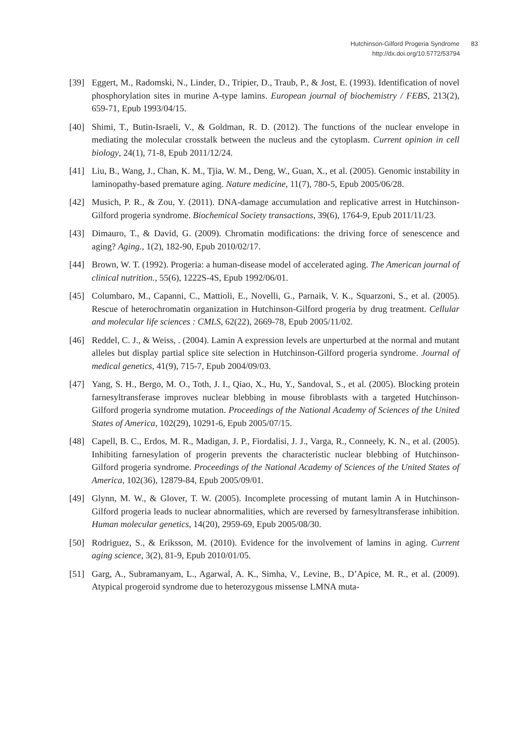Hutchinson-Gilford Progeria Syndrome 83
http://dx.doi.org/10.5772/53794
[39] Eggert, M., Radomski, N., Linder, D., Tripier, D., Traub, P., & Jost, E. (1993). Identification of novel phosphorylation sites in murine A-type lamins. European journal of biochemistry / FEBS, 213(2), 659-71, Epub 1993/04/15.
[40] Shimi, T., Butin-Israeli, V., & Goldman, R. D. (2012). The functions of the nuclear envelope in mediating the molecular crosstalk between the nucleus and the cytoplasm. Current opinion in cell biology, 24(1), 71-8, Epub 2011/12/24.
[41] Liu, B., Wang, J., Chan, K. M., Tjia, W. M., Deng, W., Guan, X., et al. (2005). Genomic instability in laminopathy-based premature aging. Nature medicine, 11(7), 780-5, Epub 2005/06/28.
[42] Musich, P. R., & Zou, Y. (2011). DNA-damage accumulation and replicative arrest in Hutchinson-Gilford progeria syndrome. Biochemical Society transactions, 39(6), 1764-9, Epub 2011/11/23.
[43] Dimauro, T., & David, G. (2009). Chromatin modifications: the driving force of senescence and aging? Aging., 1(2), 182-90, Epub 2010/02/17.
[44] Brown, W. T. (1992). Progeria: a human-disease model of accelerated aging. The American journal of clinical nutrition., 55(6), 1222S-4S, Epub 1992/06/01.
[45] Columbaro, M., Capanni, C., Mattioli, E., Novelli, G., Parnaik, V. K., Squarzoni, S., et al. (2005). Rescue of heterochromatin organization in Hutchinson-Gilford progeria by drug treatment. Cellular and molecular life sciences : CMLS, 62(22), 2669-78, Epub 2005/11/02.
[46] Reddel, C. J., & Weiss, . (2004). Lamin A expression levels are unperturbed at the normal and mutant alleles but display partial splice site selection in Hutchinson-Gilford progeria syndrome. Journal of medical genetics, 41(9), 715-7, Epub 2004/09/03.
[47] Yang, S. H., Bergo, M. O., Toth, J. I., Qiao, X., Hu, Y., Sandoval, S., et al. (2005). Blocking protein farnesyltransferase improves nuclear blebbing in mouse fibroblasts with a targeted Hutchinson-Gilford progeria syndrome mutation. Proceedings of the National Academy of Sciences of the United States of America, 102(29), 10291-6, Epub 2005/07/15.
[48] Capell, B. C., Erdos, M. R., Madigan, J. P., Fiordalisi, J. J., Varga, R., Conneely, K. N., et al. (2005). Inhibiting farnesylation of progerin prevents the characteristic nuclear blebbing of Hutchinson-Gilford progeria syndrome. Proceedings of the National Academy of Sciences of the United States of America, 102(36), 12879-84, Epub 2005/09/01.
[49] Glynn, M. W., & Glover, T. W. (2005). Incomplete processing of mutant lamin A in Hutchinson-Gilford progeria leads to nuclear abnormalities, which are reversed by farnesyltransferase inhibition. Human molecular genetics, 14(20), 2959-69, Epub 2005/08/30.
[50] Rodriguez, S., & Eriksson, M. (2010). Evidence for the involvement of lamins in aging. Current aging science, 3(2), 81-9, Epub 2010/01/05.
[51] Garg, A., Subramanyam, L., Agarwal, A. K., Simha, V., Levine, B., D’Apice, M. R., et al. (2009). Atypical progeroid syndrome due to heterozygous missense LMNA muta-